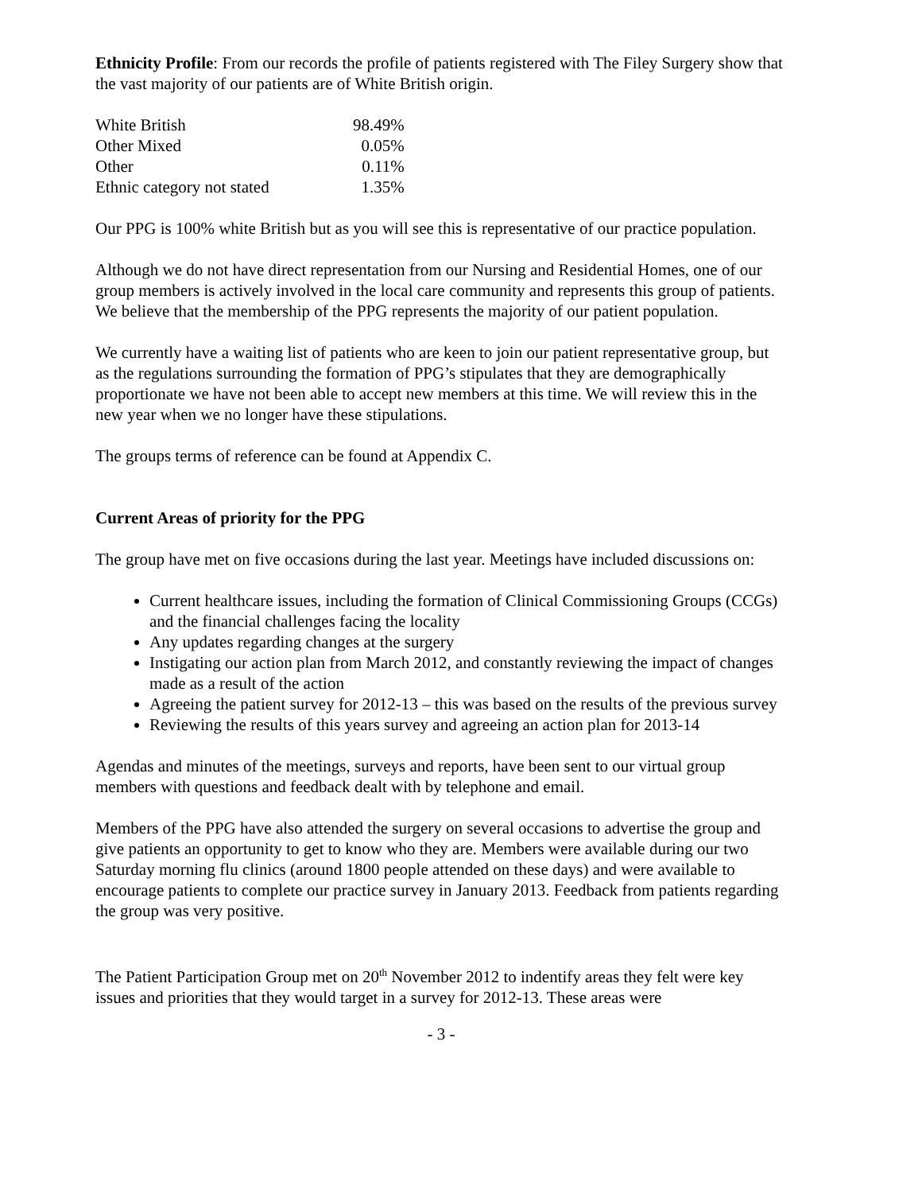Ethnicity Profile: From our records the profile of patients registered with The Filey Surgery show that the vast majority of our patients are of White British origin.
| White British | 98.49% |
| Other Mixed | 0.05% |
| Other | 0.11% |
| Ethnic category not stated | 1.35% |
Our PPG is 100% white British but as you will see this is representative of our practice population.
Although we do not have direct representation from our Nursing and Residential Homes, one of our group members is actively involved in the local care community and represents this group of patients. We believe that the membership of the PPG represents the majority of our patient population.
We currently have a waiting list of patients who are keen to join our patient representative group, but as the regulations surrounding the formation of PPG’s stipulates that they are demographically proportionate we have not been able to accept new members at this time. We will review this in the new year when we no longer have these stipulations.
The groups terms of reference can be found at Appendix C.
Current Areas of priority for the PPG
The group have met on five occasions during the last year. Meetings have included discussions on:
Current healthcare issues, including the formation of Clinical Commissioning Groups (CCGs) and the financial challenges facing the locality
Any updates regarding changes at the surgery
Instigating our action plan from March 2012, and constantly reviewing the impact of changes made as a result of the action
Agreeing the patient survey for 2012-13 – this was based on the results of the previous survey
Reviewing the results of this years survey and agreeing an action plan for 2013-14
Agendas and minutes of the meetings, surveys and reports, have been sent to our virtual group members with questions and feedback dealt with by telephone and email.
Members of the PPG have also attended the surgery on several occasions to advertise the group and give patients an opportunity to get to know who they are. Members were available during our two Saturday morning flu clinics (around 1800 people attended on these days) and were available to encourage patients to complete our practice survey in January 2013. Feedback from patients regarding the group was very positive.
The Patient Participation Group met on 20<sup>th</sup> November 2012 to indentify areas they felt were key issues and priorities that they would target in a survey for 2012-13. These areas were
- 3 -